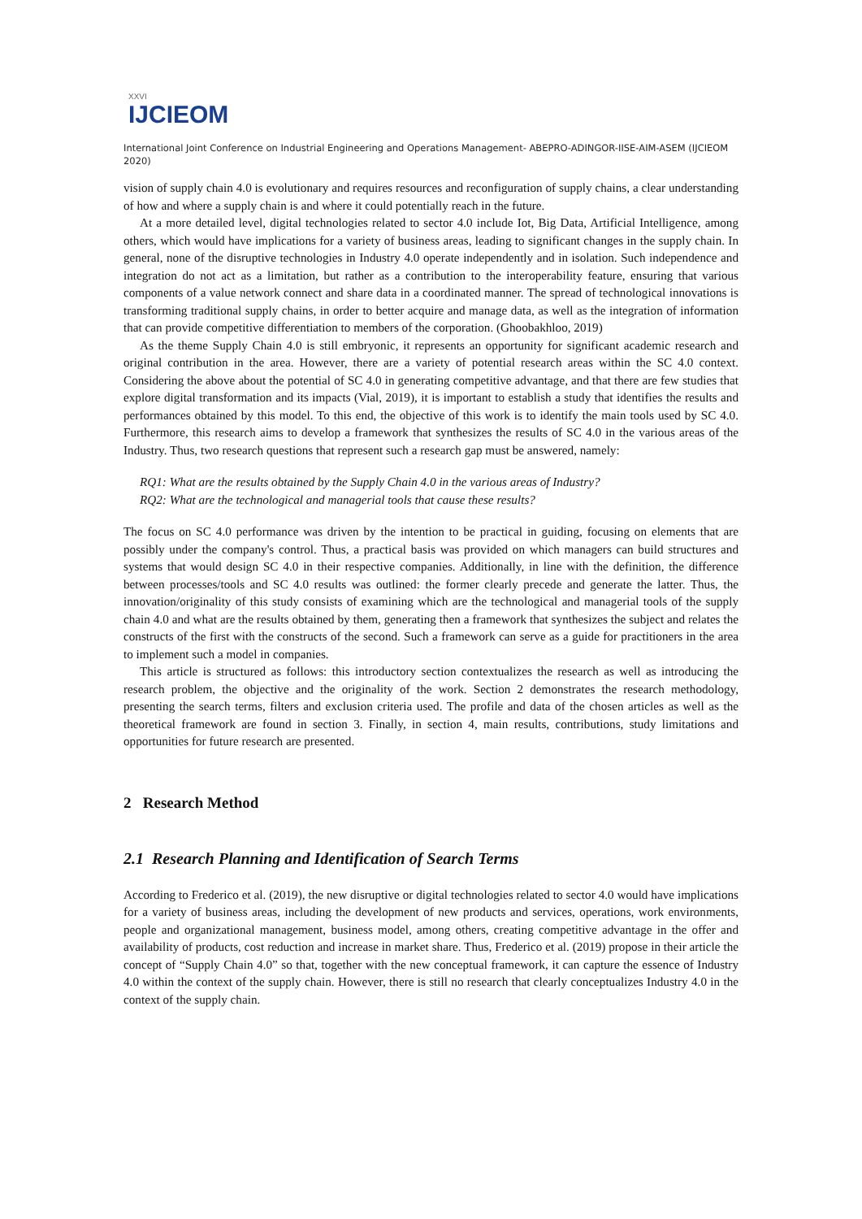XXVI
IJCIEOM
International Joint Conference on Industrial Engineering and Operations Management- ABEPRO-ADINGOR-IISE-AIM-ASEM (IJCIEOM 2020)
vision of supply chain 4.0 is evolutionary and requires resources and reconfiguration of supply chains, a clear understanding of how and where a supply chain is and where it could potentially reach in the future.
At a more detailed level, digital technologies related to sector 4.0 include Iot, Big Data, Artificial Intelligence, among others, which would have implications for a variety of business areas, leading to significant changes in the supply chain. In general, none of the disruptive technologies in Industry 4.0 operate independently and in isolation. Such independence and integration do not act as a limitation, but rather as a contribution to the interoperability feature, ensuring that various components of a value network connect and share data in a coordinated manner. The spread of technological innovations is transforming traditional supply chains, in order to better acquire and manage data, as well as the integration of information that can provide competitive differentiation to members of the corporation. (Ghoobakhloo, 2019)
As the theme Supply Chain 4.0 is still embryonic, it represents an opportunity for significant academic research and original contribution in the area. However, there are a variety of potential research areas within the SC 4.0 context. Considering the above about the potential of SC 4.0 in generating competitive advantage, and that there are few studies that explore digital transformation and its impacts (Vial, 2019), it is important to establish a study that identifies the results and performances obtained by this model. To this end, the objective of this work is to identify the main tools used by SC 4.0. Furthermore, this research aims to develop a framework that synthesizes the results of SC 4.0 in the various areas of the Industry. Thus, two research questions that represent such a research gap must be answered, namely:
RQ1: What are the results obtained by the Supply Chain 4.0 in the various areas of Industry?
RQ2: What are the technological and managerial tools that cause these results?
The focus on SC 4.0 performance was driven by the intention to be practical in guiding, focusing on elements that are possibly under the company's control. Thus, a practical basis was provided on which managers can build structures and systems that would design SC 4.0 in their respective companies. Additionally, in line with the definition, the difference between processes/tools and SC 4.0 results was outlined: the former clearly precede and generate the latter. Thus, the innovation/originality of this study consists of examining which are the technological and managerial tools of the supply chain 4.0 and what are the results obtained by them, generating then a framework that synthesizes the subject and relates the constructs of the first with the constructs of the second. Such a framework can serve as a guide for practitioners in the area to implement such a model in companies.
This article is structured as follows: this introductory section contextualizes the research as well as introducing the research problem, the objective and the originality of the work. Section 2 demonstrates the research methodology, presenting the search terms, filters and exclusion criteria used. The profile and data of the chosen articles as well as the theoretical framework are found in section 3. Finally, in section 4, main results, contributions, study limitations and opportunities for future research are presented.
2 Research Method
2.1 Research Planning and Identification of Search Terms
According to Frederico et al. (2019), the new disruptive or digital technologies related to sector 4.0 would have implications for a variety of business areas, including the development of new products and services, operations, work environments, people and organizational management, business model, among others, creating competitive advantage in the offer and availability of products, cost reduction and increase in market share. Thus, Frederico et al. (2019) propose in their article the concept of “Supply Chain 4.0” so that, together with the new conceptual framework, it can capture the essence of Industry 4.0 within the context of the supply chain. However, there is still no research that clearly conceptualizes Industry 4.0 in the context of the supply chain.